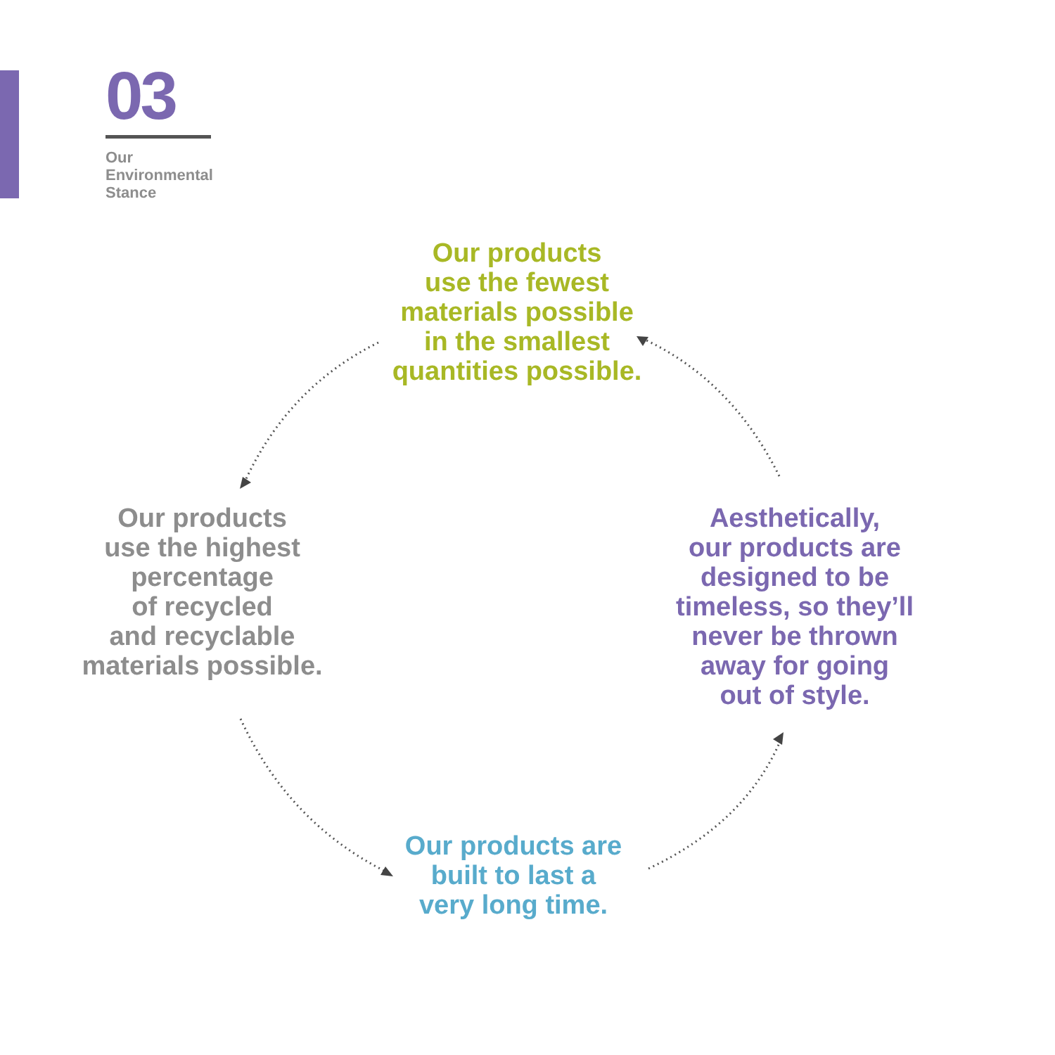03
Our
Environmental
Stance
Our products
use the fewest
materials possible
in the smallest
quantities possible.
Our products
use the highest
percentage
of recycled
and recyclable
materials possible.
Aesthetically,
our products are
designed to be
timeless, so they’ll
never be thrown
away for going
out of style.
Our products are
built to last a
very long time.